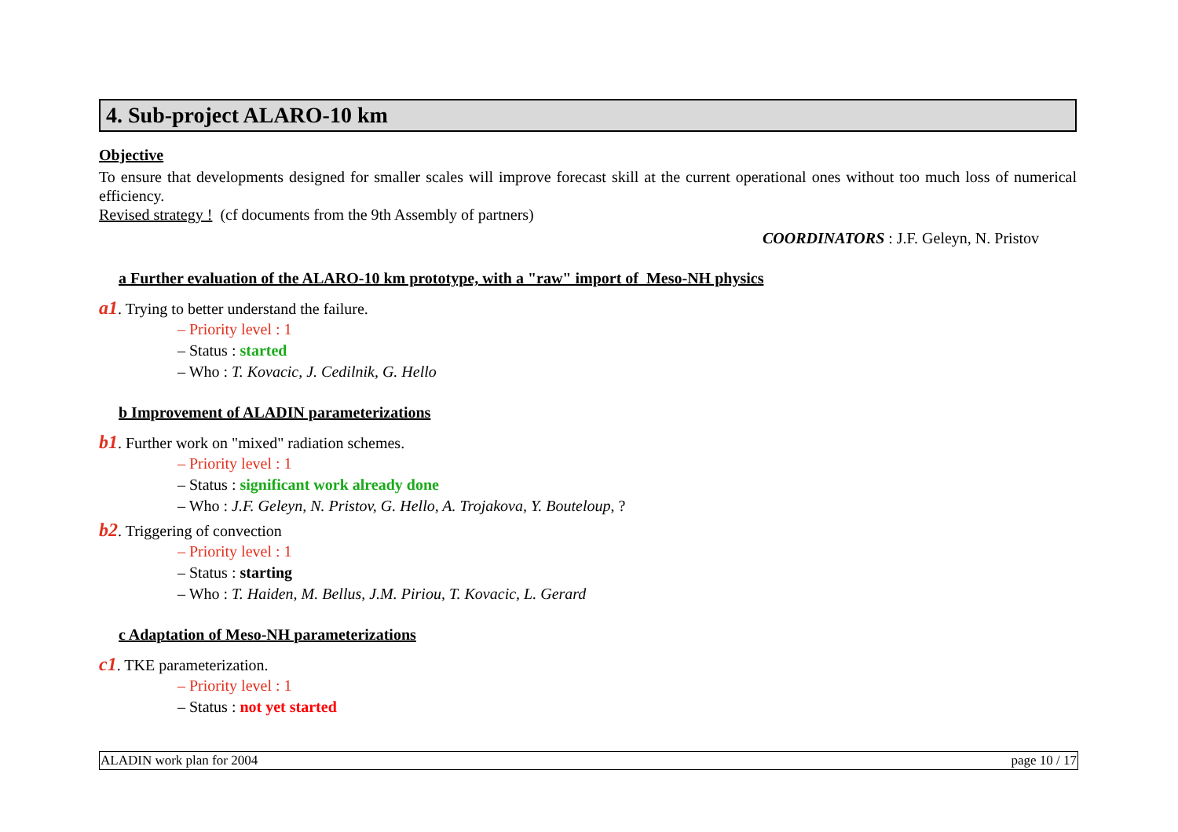4. Sub-project ALARO-10 km
Objective
To ensure that developments designed for smaller scales will improve forecast skill at the current operational ones without too much loss of numerical efficiency.
Revised strategy ! (cf documents from the 9th Assembly of partners)
COORDINATORS : J.F. Geleyn, N. Pristov
a Further evaluation of the ALARO-10 km prototype, with a "raw" import of Meso-NH physics
a1. Trying to better understand the failure.
– Priority level : 1
– Status : started
– Who : T. Kovacic, J. Cedilnik, G. Hello
b Improvement of ALADIN parameterizations
b1. Further work on "mixed" radiation schemes.
– Priority level : 1
– Status : significant work already done
– Who : J.F. Geleyn, N. Pristov, G. Hello, A. Trojakova, Y. Bouteloup, ?
b2. Triggering of convection
– Priority level : 1
– Status : starting
– Who : T. Haiden, M. Bellus, J.M. Piriou, T. Kovacic, L. Gerard
c Adaptation of Meso-NH parameterizations
c1. TKE parameterization.
– Priority level : 1
– Status : not yet started
ALADIN work plan for 2004 page 10 / 17